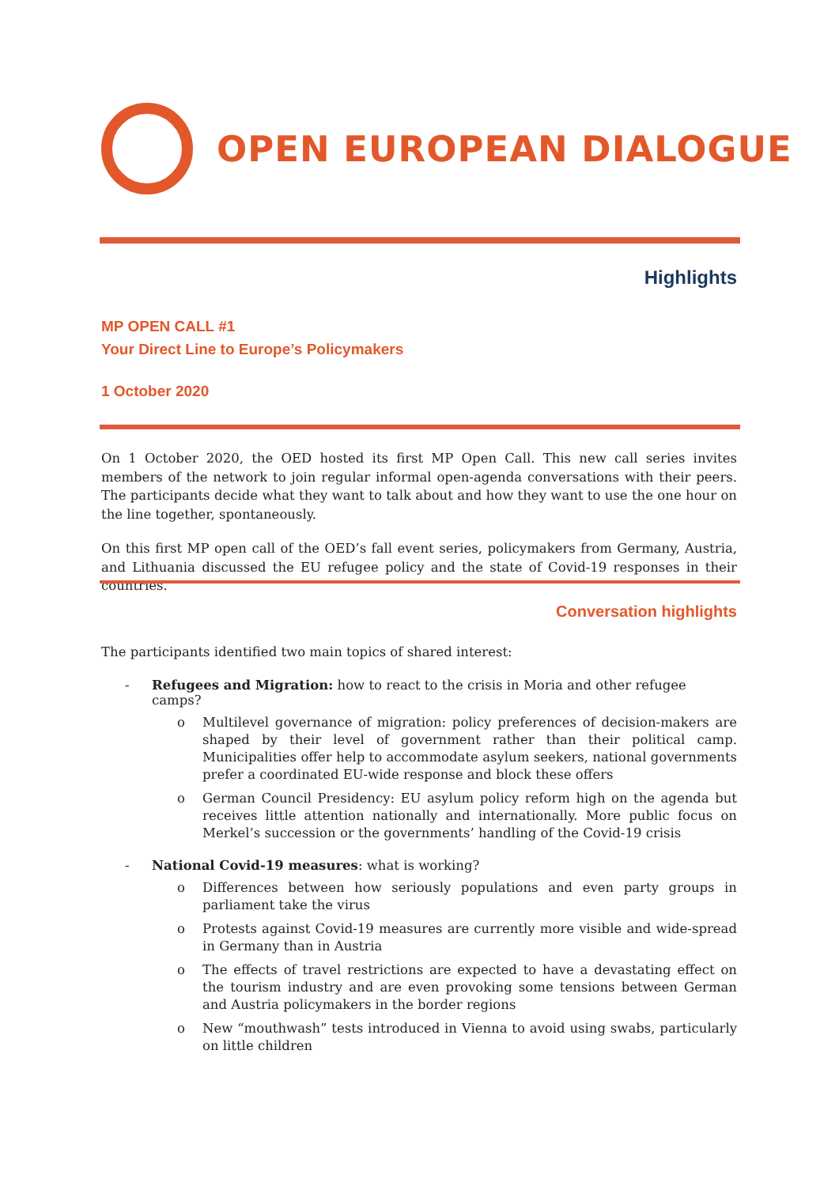OPEN EUROPEAN DIALOGUE
Highlights
MP OPEN CALL #1
Your Direct Line to Europe’s Policymakers
1 October 2020
On 1 October 2020, the OED hosted its first MP Open Call. This new call series invites members of the network to join regular informal open-agenda conversations with their peers. The participants decide what they want to talk about and how they want to use the one hour on the line together, spontaneously.
On this first MP open call of the OED’s fall event series, policymakers from Germany, Austria, and Lithuania discussed the EU refugee policy and the state of Covid-19 responses in their countries.
Conversation highlights
The participants identified two main topics of shared interest:
- Refugees and Migration: how to react to the crisis in Moria and other refugee camps?
o Multilevel governance of migration: policy preferences of decision-makers are shaped by their level of government rather than their political camp. Municipalities offer help to accommodate asylum seekers, national governments prefer a coordinated EU-wide response and block these offers
o German Council Presidency: EU asylum policy reform high on the agenda but receives little attention nationally and internationally. More public focus on Merkel’s succession or the governments’ handling of the Covid-19 crisis
- National Covid-19 measures: what is working?
o Differences between how seriously populations and even party groups in parliament take the virus
o Protests against Covid-19 measures are currently more visible and wide-spread in Germany than in Austria
o The effects of travel restrictions are expected to have a devastating effect on the tourism industry and are even provoking some tensions between German and Austria policymakers in the border regions
o New “mouthwash” tests introduced in Vienna to avoid using swabs, particularly on little children